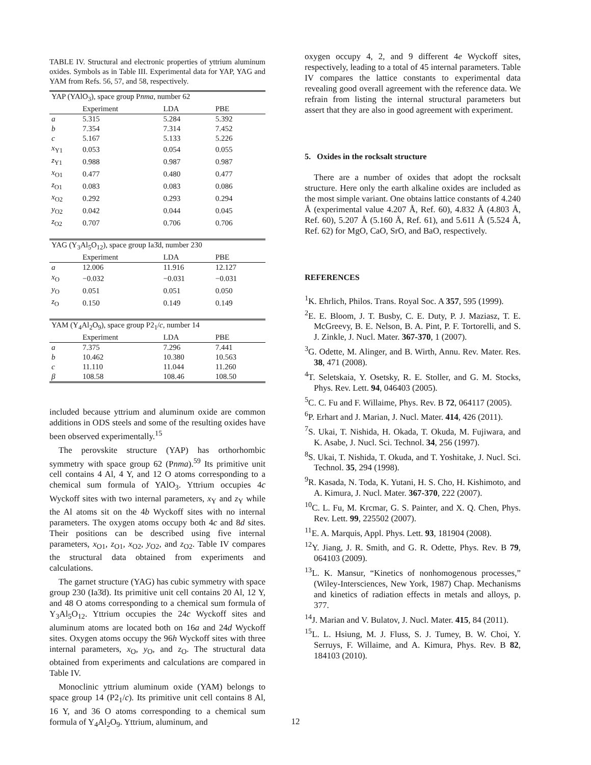TABLE IV. Structural and electronic properties of yttrium aluminum oxides. Symbols as in Table III. Experimental data for YAP, YAG and YAM from Refs. 56, 57, and 58, respectively.
| YAP (YAlO<sub>3</sub>), space group P nma , number 62 | | | |
| --- | --- | --- | --- |
| | Experiment | LDA | PBE |
| a | 5.315 | 5.284 | 5.392 |
| b | 7.354 | 7.314 | 7.452 |
| c | 5.167 | 5.133 | 5.226 |
| x<sub>Y1</sub> | 0.053 | 0.054 | 0.055 |
| z<sub>Y1</sub> | 0.988 | 0.987 | 0.987 |
| x<sub>O1</sub> | 0.477 | 0.480 | 0.477 |
| z<sub>O1</sub> | 0.083 | 0.083 | 0.086 |
| x<sub>O2</sub> | 0.292 | 0.293 | 0.294 |
| y<sub>O2</sub> | 0.042 | 0.044 | 0.045 |
| z<sub>O2</sub> | 0.707 | 0.706 | 0.706 |
| YAG (Y<sub>3</sub>Al<sub>5</sub>O<sub>12</sub>), space group Ia3̄d, number 230 | | | |
| | Experiment | LDA | PBE |
| a | 12.006 | 11.916 | 12.127 |
| x<sub>O</sub> | −0.032 | −0.031 | −0.031 |
| y<sub>O</sub> | 0.051 | 0.051 | 0.050 |
| z<sub>O</sub> | 0.150 | 0.149 | 0.149 |
| YAM (Y<sub>4</sub>Al<sub>2</sub>O<sub>9</sub>), space group P2<sub>1</sub>/ c , number 14 | | | |
| | Experiment | LDA | PBE |
| a | 7.375 | 7.296 | 7.441 |
| b | 10.462 | 10.380 | 10.563 |
| c | 11.110 | 11.044 | 11.260 |
| β | 108.58 | 108.46 | 108.50 |
included because yttrium and aluminum oxide are common additions in ODS steels and some of the resulting oxides have been observed experimentally.<sup>15</sup>
The perovskite structure (YAP) has orthorhombic symmetry with space group 62 (Pnma).<sup>59</sup> Its primitive unit cell contains 4 Al, 4 Y, and 12 O atoms corresponding to a chemical sum formula of YAlO<sub>3</sub>. Yttrium occupies 4c Wyckoff sites with two internal parameters, x<sub>Y</sub> and z<sub>Y</sub> while the Al atoms sit on the 4b Wyckoff sites with no internal parameters. The oxygen atoms occupy both 4c and 8d sites. Their positions can be described using five internal parameters, x<sub>O1</sub>, z<sub>O1</sub>, x<sub>O2</sub>, y<sub>O2</sub>, and z<sub>O2</sub>. Table IV compares the structural data obtained from experiments and calculations.
The garnet structure (YAG) has cubic symmetry with space group 230 (Ia3̄d). Its primitive unit cell contains 20 Al, 12 Y, and 48 O atoms corresponding to a chemical sum formula of Y<sub>3</sub>Al<sub>5</sub>O<sub>12</sub>. Yttrium occupies the 24c Wyckoff sites and aluminum atoms are located both on 16a and 24d Wyckoff sites. Oxygen atoms occupy the 96h Wyckoff sites with three internal parameters, x<sub>O</sub>, y<sub>O</sub>, and z<sub>O</sub>. The structural data obtained from experiments and calculations are compared in Table IV.
Monoclinic yttrium aluminum oxide (YAM) belongs to space group 14 (P2<sub>1</sub>/c). Its primitive unit cell contains 8 Al, 16 Y, and 36 O atoms corresponding to a chemical sum formula of Y<sub>4</sub>Al<sub>2</sub>O<sub>9</sub>. Yttrium, aluminum, and
oxygen occupy 4, 2, and 9 different 4e Wyckoff sites, respectively, leading to a total of 45 internal parameters. Table IV compares the lattice constants to experimental data revealing good overall agreement with the reference data. We refrain from listing the internal structural parameters but assert that they are also in good agreement with experiment.
5. Oxides in the rocksalt structure
There are a number of oxides that adopt the rocksalt structure. Here only the earth alkaline oxides are included as the most simple variant. One obtains lattice constants of 4.240 Å (experimental value 4.207 Å, Ref. 60), 4.832 Å (4.803 Å, Ref. 60), 5.207 Å (5.160 Å, Ref. 61), and 5.611 Å (5.524 Å, Ref. 62) for MgO, CaO, SrO, and BaO, respectively.
REFERENCES
<sup>1</sup> K. Ehrlich, Philos. Trans. Royal Soc. A 357, 595 (1999).
<sup>2</sup> E. E. Bloom, J. T. Busby, C. E. Duty, P. J. Maziasz, T. E. McGreevy, B. E. Nelson, B. A. Pint, P. F. Tortorelli, and S. J. Zinkle, J. Nucl. Mater. 367-370, 1 (2007).
<sup>3</sup> G. Odette, M. Alinger, and B. Wirth, Annu. Rev. Mater. Res. 38, 471 (2008).
<sup>4</sup> T. Seletskaia, Y. Osetsky, R. E. Stoller, and G. M. Stocks, Phys. Rev. Lett. 94, 046403 (2005).
<sup>5</sup> C. C. Fu and F. Willaime, Phys. Rev. B 72, 064117 (2005).
<sup>6</sup> P. Erhart and J. Marian, J. Nucl. Mater. 414, 426 (2011).
<sup>7</sup> S. Ukai, T. Nishida, H. Okada, T. Okuda, M. Fujiwara, and K. Asabe, J. Nucl. Sci. Technol. 34, 256 (1997).
<sup>8</sup> S. Ukai, T. Nishida, T. Okuda, and T. Yoshitake, J. Nucl. Sci. Technol. 35, 294 (1998).
<sup>9</sup> R. Kasada, N. Toda, K. Yutani, H. S. Cho, H. Kishimoto, and A. Kimura, J. Nucl. Mater. 367-370, 222 (2007).
<sup>10</sup>C. L. Fu, M. Krcmar, G. S. Painter, and X. Q. Chen, Phys. Rev. Lett. 99, 225502 (2007).
<sup>11</sup> E. A. Marquis, Appl. Phys. Lett. 93, 181904 (2008).
<sup>12</sup> Y. Jiang, J. R. Smith, and G. R. Odette, Phys. Rev. B 79, 064103 (2009).
<sup>13</sup> L. K. Mansur, “Kinetics of nonhomogenous processes,” (Wiley-Intersciences, New York, 1987) Chap. Mechanisms and kinetics of radiation effects in metals and alloys, p. 377.
<sup>14</sup> J. Marian and V. Bulatov, J. Nucl. Mater. 415, 84 (2011).
<sup>15</sup> L. L. Hsiung, M. J. Fluss, S. J. Tumey, B. W. Choi, Y. Serruys, F. Willaime, and A. Kimura, Phys. Rev. B 82, 184103 (2010).
12